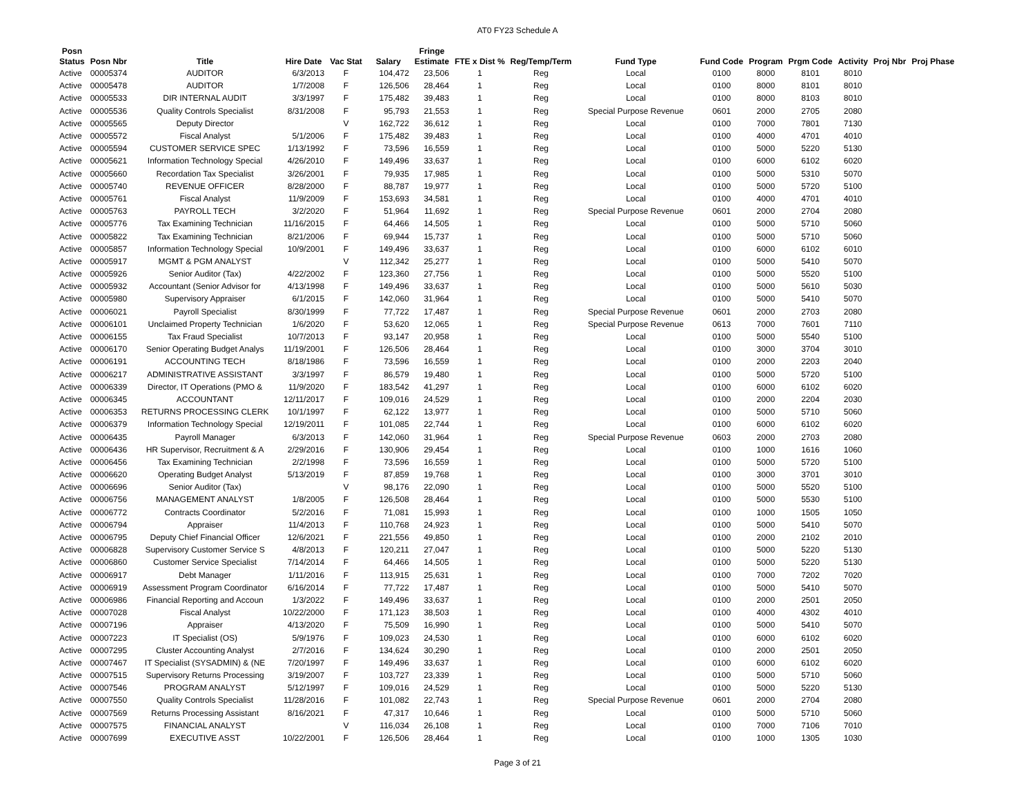AT0 FY23 Schedule A
| Posn Status | Posn Nbr | Title | Hire Date | Vac Stat | Salary | Fringe Estimate | FTE x Dist % | Reg/Temp/Term | Fund Type | Fund Code | Program | Prgm Code | Activity | Proj Nbr | Proj Phase |
| --- | --- | --- | --- | --- | --- | --- | --- | --- | --- | --- | --- | --- | --- | --- | --- |
| Active | 00005374 | AUDITOR | 6/3/2013 | F | 104,472 | 23,506 | 1 | Reg | Local | 0100 | 8000 | 8101 | 8010 | | |
| Active | 00005478 | AUDITOR | 1/7/2008 | F | 126,506 | 28,464 | 1 | Reg | Local | 0100 | 8000 | 8101 | 8010 | | |
| Active | 00005533 | DIR INTERNAL AUDIT | 3/3/1997 | F | 175,482 | 39,483 | 1 | Reg | Local | 0100 | 8000 | 8103 | 8010 | | |
| Active | 00005536 | Quality Controls Specialist | 8/31/2008 | F | 95,793 | 21,553 | 1 | Reg | Special Purpose Revenue | 0601 | 2000 | 2705 | 2080 | | |
| Active | 00005565 | Deputy Director | | V | 162,722 | 36,612 | 1 | Reg | Local | 0100 | 7000 | 7801 | 7130 | | |
| Active | 00005572 | Fiscal Analyst | 5/1/2006 | F | 175,482 | 39,483 | 1 | Reg | Local | 0100 | 4000 | 4701 | 4010 | | |
| Active | 00005594 | CUSTOMER SERVICE SPEC | 1/13/1992 | F | 73,596 | 16,559 | 1 | Reg | Local | 0100 | 5000 | 5220 | 5130 | | |
| Active | 00005621 | Information Technology Special | 4/26/2010 | F | 149,496 | 33,637 | 1 | Reg | Local | 0100 | 6000 | 6102 | 6020 | | |
| Active | 00005660 | Recordation Tax Specialist | 3/26/2001 | F | 79,935 | 17,985 | 1 | Reg | Local | 0100 | 5000 | 5310 | 5070 | | |
| Active | 00005740 | REVENUE OFFICER | 8/28/2000 | F | 88,787 | 19,977 | 1 | Reg | Local | 0100 | 5000 | 5720 | 5100 | | |
| Active | 00005761 | Fiscal Analyst | 11/9/2009 | F | 153,693 | 34,581 | 1 | Reg | Local | 0100 | 4000 | 4701 | 4010 | | |
| Active | 00005763 | PAYROLL TECH | 3/2/2020 | F | 51,964 | 11,692 | 1 | Reg | Special Purpose Revenue | 0601 | 2000 | 2704 | 2080 | | |
| Active | 00005776 | Tax Examining Technician | 11/16/2015 | F | 64,466 | 14,505 | 1 | Reg | Local | 0100 | 5000 | 5710 | 5060 | | |
| Active | 00005822 | Tax Examining Technician | 8/21/2006 | F | 69,944 | 15,737 | 1 | Reg | Local | 0100 | 5000 | 5710 | 5060 | | |
| Active | 00005857 | Information Technology Special | 10/9/2001 | F | 149,496 | 33,637 | 1 | Reg | Local | 0100 | 6000 | 6102 | 6010 | | |
| Active | 00005917 | MGMT & PGM ANALYST | | V | 112,342 | 25,277 | 1 | Reg | Local | 0100 | 5000 | 5410 | 5070 | | |
| Active | 00005926 | Senior Auditor (Tax) | 4/22/2002 | F | 123,360 | 27,756 | 1 | Reg | Local | 0100 | 5000 | 5520 | 5100 | | |
| Active | 00005932 | Accountant (Senior Advisor for | 4/13/1998 | F | 149,496 | 33,637 | 1 | Reg | Local | 0100 | 5000 | 5610 | 5030 | | |
| Active | 00005980 | Supervisory Appraiser | 6/1/2015 | F | 142,060 | 31,964 | 1 | Reg | Local | 0100 | 5000 | 5410 | 5070 | | |
| Active | 00006021 | Payroll Specialist | 8/30/1999 | F | 77,722 | 17,487 | 1 | Reg | Special Purpose Revenue | 0601 | 2000 | 2703 | 2080 | | |
| Active | 00006101 | Unclaimed Property Technician | 1/6/2020 | F | 53,620 | 12,065 | 1 | Reg | Special Purpose Revenue | 0613 | 7000 | 7601 | 7110 | | |
| Active | 00006155 | Tax Fraud Specialist | 10/7/2013 | F | 93,147 | 20,958 | 1 | Reg | Local | 0100 | 5000 | 5540 | 5100 | | |
| Active | 00006170 | Senior Operating Budget Analys | 11/19/2001 | F | 126,506 | 28,464 | 1 | Reg | Local | 0100 | 3000 | 3704 | 3010 | | |
| Active | 00006191 | ACCOUNTING TECH | 8/18/1986 | F | 73,596 | 16,559 | 1 | Reg | Local | 0100 | 2000 | 2203 | 2040 | | |
| Active | 00006217 | ADMINISTRATIVE ASSISTANT | 3/3/1997 | F | 86,579 | 19,480 | 1 | Reg | Local | 0100 | 5000 | 5720 | 5100 | | |
| Active | 00006339 | Director, IT Operations (PMO & | 11/9/2020 | F | 183,542 | 41,297 | 1 | Reg | Local | 0100 | 6000 | 6102 | 6020 | | |
| Active | 00006345 | ACCOUNTANT | 12/11/2017 | F | 109,016 | 24,529 | 1 | Reg | Local | 0100 | 2000 | 2204 | 2030 | | |
| Active | 00006353 | RETURNS PROCESSING CLERK | 10/1/1997 | F | 62,122 | 13,977 | 1 | Reg | Local | 0100 | 5000 | 5710 | 5060 | | |
| Active | 00006379 | Information Technology Special | 12/19/2011 | F | 101,085 | 22,744 | 1 | Reg | Local | 0100 | 6000 | 6102 | 6020 | | |
| Active | 00006435 | Payroll Manager | 6/3/2013 | F | 142,060 | 31,964 | 1 | Reg | Special Purpose Revenue | 0603 | 2000 | 2703 | 2080 | | |
| Active | 00006436 | HR Supervisor, Recruitment & A | 2/29/2016 | F | 130,906 | 29,454 | 1 | Reg | Local | 0100 | 1000 | 1616 | 1060 | | |
| Active | 00006456 | Tax Examining Technician | 2/2/1998 | F | 73,596 | 16,559 | 1 | Reg | Local | 0100 | 5000 | 5720 | 5100 | | |
| Active | 00006620 | Operating Budget Analyst | 5/13/2019 | F | 87,859 | 19,768 | 1 | Reg | Local | 0100 | 3000 | 3701 | 3010 | | |
| Active | 00006696 | Senior Auditor (Tax) | | V | 98,176 | 22,090 | 1 | Reg | Local | 0100 | 5000 | 5520 | 5100 | | |
| Active | 00006756 | MANAGEMENT ANALYST | 1/8/2005 | F | 126,508 | 28,464 | 1 | Reg | Local | 0100 | 5000 | 5530 | 5100 | | |
| Active | 00006772 | Contracts Coordinator | 5/2/2016 | F | 71,081 | 15,993 | 1 | Reg | Local | 0100 | 1000 | 1505 | 1050 | | |
| Active | 00006794 | Appraiser | 11/4/2013 | F | 110,768 | 24,923 | 1 | Reg | Local | 0100 | 5000 | 5410 | 5070 | | |
| Active | 00006795 | Deputy Chief Financial Officer | 12/6/2021 | F | 221,556 | 49,850 | 1 | Reg | Local | 0100 | 2000 | 2102 | 2010 | | |
| Active | 00006828 | Supervisory Customer Service S | 4/8/2013 | F | 120,211 | 27,047 | 1 | Reg | Local | 0100 | 5000 | 5220 | 5130 | | |
| Active | 00006860 | Customer Service Specialist | 7/14/2014 | F | 64,466 | 14,505 | 1 | Reg | Local | 0100 | 5000 | 5220 | 5130 | | |
| Active | 00006917 | Debt Manager | 1/11/2016 | F | 113,915 | 25,631 | 1 | Reg | Local | 0100 | 7000 | 7202 | 7020 | | |
| Active | 00006919 | Assessment Program Coordinator | 6/16/2014 | F | 77,722 | 17,487 | 1 | Reg | Local | 0100 | 5000 | 5410 | 5070 | | |
| Active | 00006986 | Financial Reporting and Accoun | 1/3/2022 | F | 149,496 | 33,637 | 1 | Reg | Local | 0100 | 2000 | 2501 | 2050 | | |
| Active | 00007028 | Fiscal Analyst | 10/22/2000 | F | 171,123 | 38,503 | 1 | Reg | Local | 0100 | 4000 | 4302 | 4010 | | |
| Active | 00007196 | Appraiser | 4/13/2020 | F | 75,509 | 16,990 | 1 | Reg | Local | 0100 | 5000 | 5410 | 5070 | | |
| Active | 00007223 | IT Specialist (OS) | 5/9/1976 | F | 109,023 | 24,530 | 1 | Reg | Local | 0100 | 6000 | 6102 | 6020 | | |
| Active | 00007295 | Cluster Accounting Analyst | 2/7/2016 | F | 134,624 | 30,290 | 1 | Reg | Local | 0100 | 2000 | 2501 | 2050 | | |
| Active | 00007467 | IT Specialist (SYSADMIN) & (NE | 7/20/1997 | F | 149,496 | 33,637 | 1 | Reg | Local | 0100 | 6000 | 6102 | 6020 | | |
| Active | 00007515 | Supervisory Returns Processing | 3/19/2007 | F | 103,727 | 23,339 | 1 | Reg | Local | 0100 | 5000 | 5710 | 5060 | | |
| Active | 00007546 | PROGRAM ANALYST | 5/12/1997 | F | 109,016 | 24,529 | 1 | Reg | Local | 0100 | 5000 | 5220 | 5130 | | |
| Active | 00007550 | Quality Controls Specialist | 11/28/2016 | F | 101,082 | 22,743 | 1 | Reg | Special Purpose Revenue | 0601 | 2000 | 2704 | 2080 | | |
| Active | 00007569 | Returns Processing Assistant | 8/16/2021 | F | 47,317 | 10,646 | 1 | Reg | Local | 0100 | 5000 | 5710 | 5060 | | |
| Active | 00007575 | FINANCIAL ANALYST | | V | 116,034 | 26,108 | 1 | Reg | Local | 0100 | 7000 | 7106 | 7010 | | |
| Active | 00007699 | EXECUTIVE ASST | 10/22/2001 | F | 126,506 | 28,464 | 1 | Reg | Local | 0100 | 1000 | 1305 | 1030 | | |
Page 3 of 21